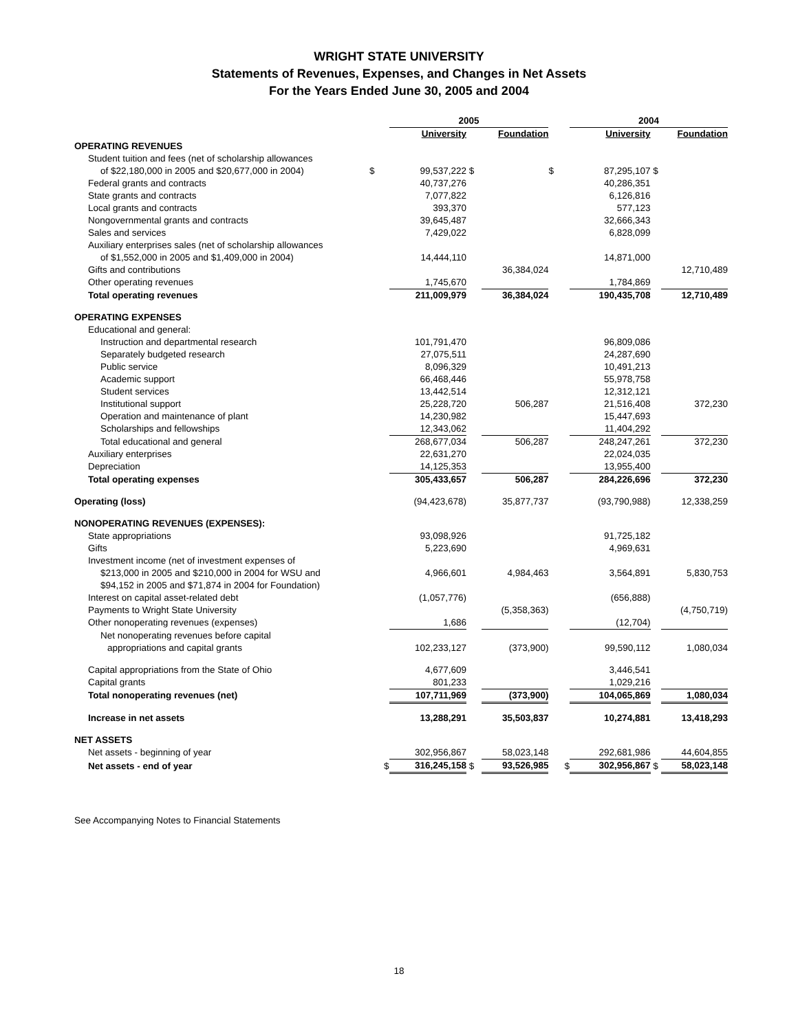WRIGHT STATE UNIVERSITY
Statements of Revenues, Expenses, and Changes in Net Assets
For the Years Ended June 30, 2005 and 2004
| | | 2005 | | | | 2004 | | |
| --- | --- | --- | --- | --- | --- | --- | --- | --- |
| | | University | | Foundation | | University | | Foundation |
| OPERATING REVENUES | | | | | | | | |
| Student tuition and fees (net of scholarship allowances | | | | | | | | |
| of $22,180,000 in 2005 and $20,677,000 in 2004) | $ | 99,537,222 | $ | | $ | 87,295,107 | $ | |
| Federal grants and contracts | | 40,737,276 | | | | 40,286,351 | | |
| State grants and contracts | | 7,077,822 | | | | 6,126,816 | | |
| Local grants and contracts | | 393,370 | | | | 577,123 | | |
| Nongovernmental grants and contracts | | 39,645,487 | | | | 32,666,343 | | |
| Sales and services | | 7,429,022 | | | | 6,828,099 | | |
| Auxiliary enterprises sales (net of scholarship allowances | | | | | | | | |
| of $1,552,000 in 2005 and $1,409,000 in 2004) | | 14,444,110 | | | | 14,871,000 | | |
| Gifts and contributions | | | | 36,384,024 | | | | 12,710,489 |
| Other operating revenues | | 1,745,670 | | | | 1,784,869 | | |
| Total operating revenues | | 211,009,979 | | 36,384,024 | | 190,435,708 | | 12,710,489 |
| OPERATING EXPENSES | | | | | | | | |
| Educational and general: | | | | | | | | |
| Instruction and departmental research | | 101,791,470 | | | | 96,809,086 | | |
| Separately budgeted research | | 27,075,511 | | | | 24,287,690 | | |
| Public service | | 8,096,329 | | | | 10,491,213 | | |
| Academic support | | 66,468,446 | | | | 55,978,758 | | |
| Student services | | 13,442,514 | | | | 12,312,121 | | |
| Institutional support | | 25,228,720 | | 506,287 | | 21,516,408 | | 372,230 |
| Operation and maintenance of plant | | 14,230,982 | | | | 15,447,693 | | |
| Scholarships and fellowships | | 12,343,062 | | | | 11,404,292 | | |
| Total educational and general | | 268,677,034 | | 506,287 | | 248,247,261 | | 372,230 |
| Auxiliary enterprises | | 22,631,270 | | | | 22,024,035 | | |
| Depreciation | | 14,125,353 | | | | 13,955,400 | | |
| Total operating expenses | | 305,433,657 | | 506,287 | | 284,226,696 | | 372,230 |
| Operating (loss) | | (94,423,678) | | 35,877,737 | | (93,790,988) | | 12,338,259 |
| NONOPERATING REVENUES (EXPENSES): | | | | | | | | |
| State appropriations | | 93,098,926 | | | | 91,725,182 | | |
| Gifts | | 5,223,690 | | | | 4,969,631 | | |
| Investment income (net of investment expenses of | | | | | | | | |
| $213,000 in 2005 and $210,000 in 2004 for WSU and | | 4,966,601 | | 4,984,463 | | 3,564,891 | | 5,830,753 |
| $94,152 in 2005 and $71,874 in 2004 for Foundation) | | | | | | | | |
| Interest on capital asset-related debt | | (1,057,776) | | | | (656,888) | | |
| Payments to Wright State University | | | | (5,358,363) | | | | (4,750,719) |
| Other nonoperating revenues (expenses) | | 1,686 | | | | (12,704) | | |
| Net nonoperating revenues before capital | | | | | | | | |
| appropriations and capital grants | | 102,233,127 | | (373,900) | | 99,590,112 | | 1,080,034 |
| Capital appropriations from the State of Ohio | | 4,677,609 | | | | 3,446,541 | | |
| Capital grants | | 801,233 | | | | 1,029,216 | | |
| Total nonoperating revenues (net) | | 107,711,969 | | (373,900) | | 104,065,869 | | 1,080,034 |
| Increase in net assets | | 13,288,291 | | 35,503,837 | | 10,274,881 | | 13,418,293 |
| NET ASSETS | | | | | | | | |
| Net assets - beginning of year | | 302,956,867 | | 58,023,148 | | 292,681,986 | | 44,604,855 |
| Net assets - end of year | $ | 316,245,158 | $ | 93,526,985 | $ | 302,956,867 | $ | 58,023,148 |
See Accompanying Notes to Financial Statements
18